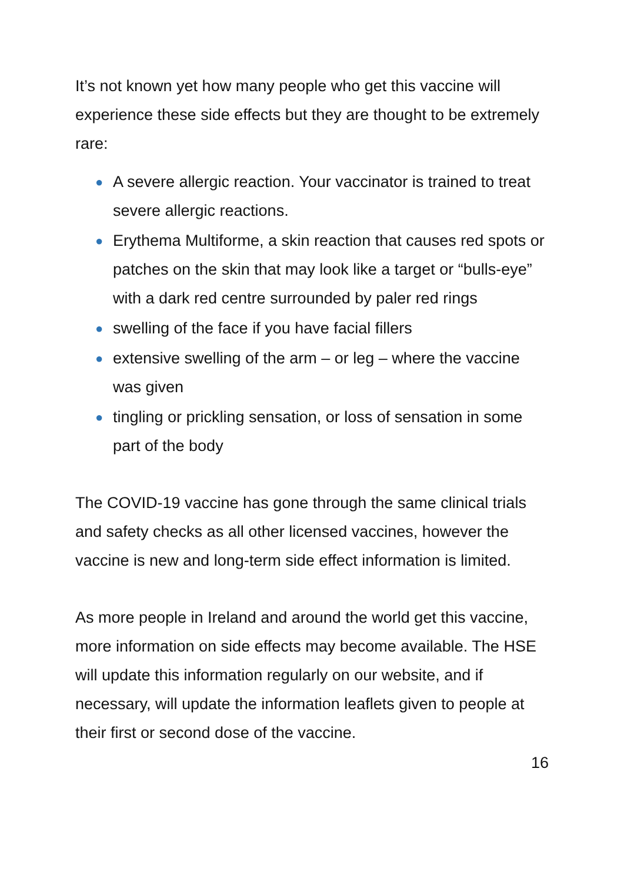It’s not known yet how many people who get this vaccine will experience these side effects but they are thought to be extremely rare:
● A severe allergic reaction. Your vaccinator is trained to treat severe allergic reactions.
● Erythema Multiforme, a skin reaction that causes red spots or patches on the skin that may look like a target or “bulls-eye” with a dark red centre surrounded by paler red rings
● swelling of the face if you have facial fillers
● extensive swelling of the arm – or leg – where the vaccine was given
● tingling or prickling sensation, or loss of sensation in some part of the body
The COVID-19 vaccine has gone through the same clinical trials and safety checks as all other licensed vaccines, however the vaccine is new and long-term side effect information is limited.
As more people in Ireland and around the world get this vaccine, more information on side effects may become available. The HSE will update this information regularly on our website, and if necessary, will update the information leaflets given to people at their first or second dose of the vaccine.
16